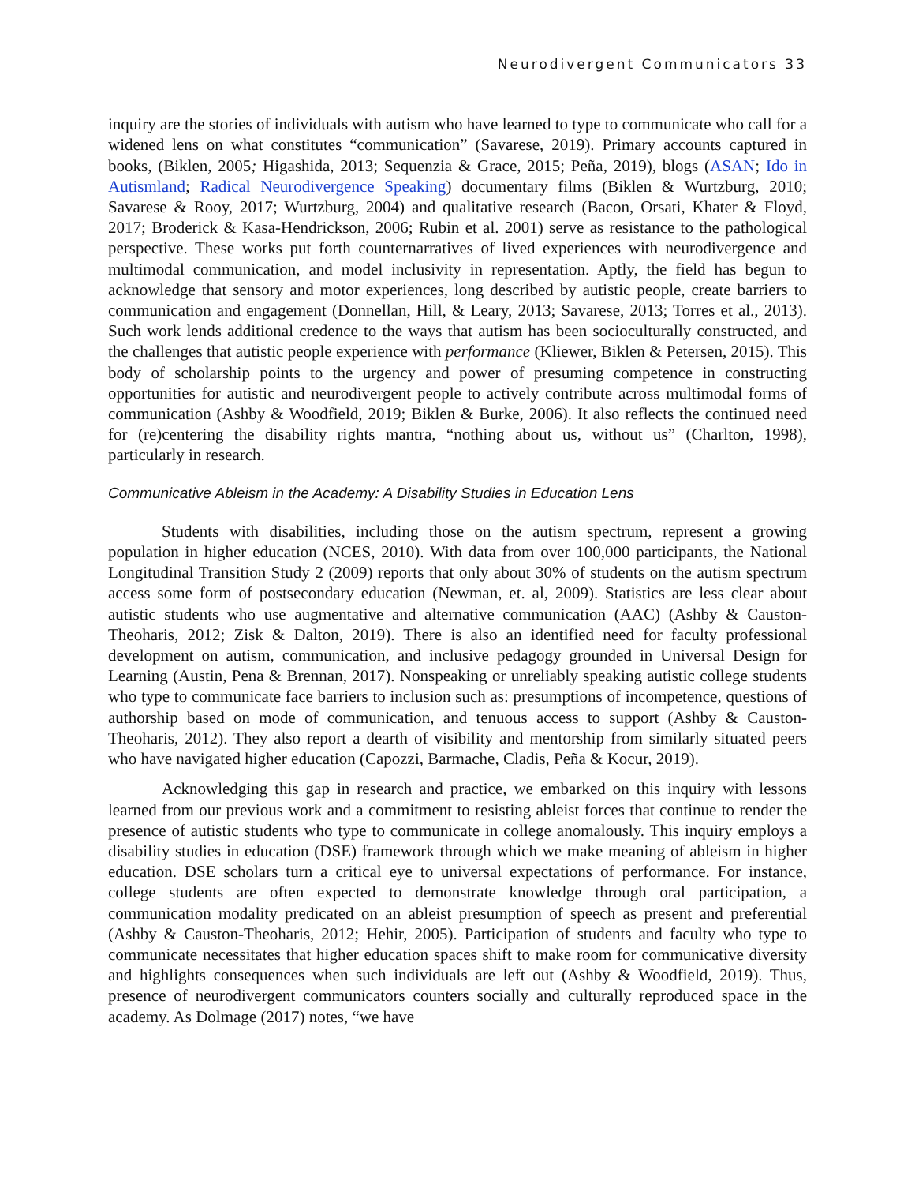Neurodivergent Communicators 33
inquiry are the stories of individuals with autism who have learned to type to communicate who call for a widened lens on what constitutes “communication” (Savarese, 2019). Primary accounts captured in books, (Biklen, 2005; Higashida, 2013; Sequenzia & Grace, 2015; Peña, 2019), blogs (ASAN; Ido in Autismland; Radical Neurodivergence Speaking) documentary films (Biklen & Wurtzburg, 2010; Savarese & Rooy, 2017; Wurtzburg, 2004) and qualitative research (Bacon, Orsati, Khater & Floyd, 2017; Broderick & Kasa-Hendrickson, 2006; Rubin et al. 2001) serve as resistance to the pathological perspective. These works put forth counternarratives of lived experiences with neurodivergence and multimodal communication, and model inclusivity in representation. Aptly, the field has begun to acknowledge that sensory and motor experiences, long described by autistic people, create barriers to communication and engagement (Donnellan, Hill, & Leary, 2013; Savarese, 2013; Torres et al., 2013). Such work lends additional credence to the ways that autism has been socioculturally constructed, and the challenges that autistic people experience with performance (Kliewer, Biklen & Petersen, 2015). This body of scholarship points to the urgency and power of presuming competence in constructing opportunities for autistic and neurodivergent people to actively contribute across multimodal forms of communication (Ashby & Woodfield, 2019; Biklen & Burke, 2006). It also reflects the continued need for (re)centering the disability rights mantra, “nothing about us, without us” (Charlton, 1998), particularly in research.
Communicative Ableism in the Academy: A Disability Studies in Education Lens
Students with disabilities, including those on the autism spectrum, represent a growing population in higher education (NCES, 2010). With data from over 100,000 participants, the National Longitudinal Transition Study 2 (2009) reports that only about 30% of students on the autism spectrum access some form of postsecondary education (Newman, et. al, 2009). Statistics are less clear about autistic students who use augmentative and alternative communication (AAC) (Ashby & Causton-Theoharis, 2012; Zisk & Dalton, 2019). There is also an identified need for faculty professional development on autism, communication, and inclusive pedagogy grounded in Universal Design for Learning (Austin, Pena & Brennan, 2017). Nonspeaking or unreliably speaking autistic college students who type to communicate face barriers to inclusion such as: presumptions of incompetence, questions of authorship based on mode of communication, and tenuous access to support (Ashby & Causton-Theoharis, 2012). They also report a dearth of visibility and mentorship from similarly situated peers who have navigated higher education (Capozzi, Barmache, Cladis, Peña & Kocur, 2019).
Acknowledging this gap in research and practice, we embarked on this inquiry with lessons learned from our previous work and a commitment to resisting ableist forces that continue to render the presence of autistic students who type to communicate in college anomalously. This inquiry employs a disability studies in education (DSE) framework through which we make meaning of ableism in higher education. DSE scholars turn a critical eye to universal expectations of performance. For instance, college students are often expected to demonstrate knowledge through oral participation, a communication modality predicated on an ableist presumption of speech as present and preferential (Ashby & Causton-Theoharis, 2012; Hehir, 2005). Participation of students and faculty who type to communicate necessitates that higher education spaces shift to make room for communicative diversity and highlights consequences when such individuals are left out (Ashby & Woodfield, 2019). Thus, presence of neurodivergent communicators counters socially and culturally reproduced space in the academy. As Dolmage (2017) notes, “we have